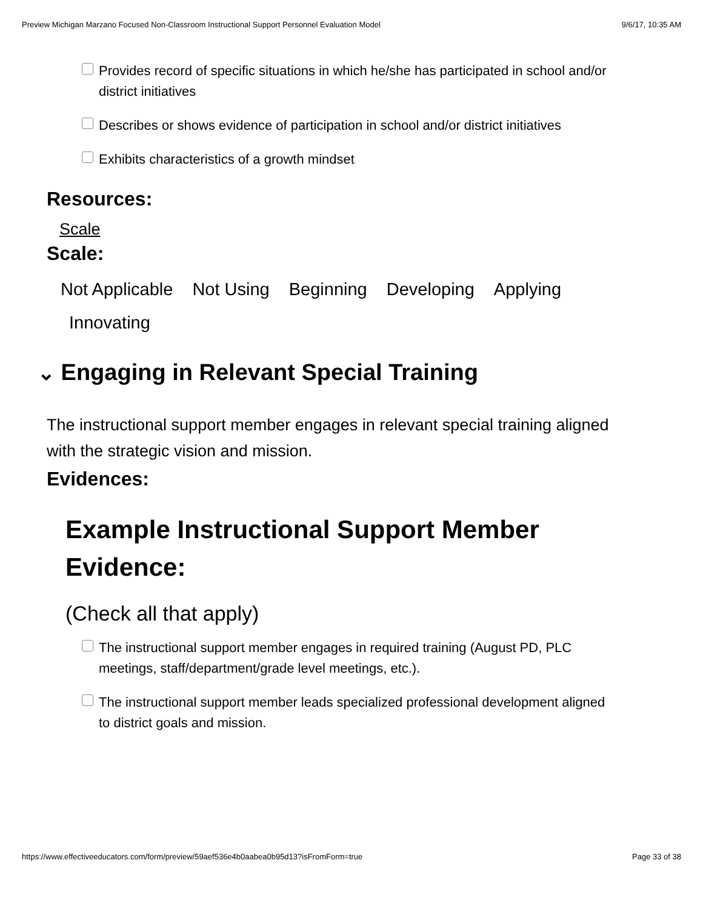Preview Michigan Marzano Focused Non-Classroom Instructional Support Personnel Evaluation Model 9/6/17, 10:35 AM
Provides record of specific situations in which he/she has participated in school and/or district initiatives
Describes or shows evidence of participation in school and/or district initiatives
Exhibits characteristics of a growth mindset
Resources:
Scale
Scale:
Not Applicable Not Using Beginning Developing Applying
Innovating
⌄ Engaging in Relevant Special Training
The instructional support member engages in relevant special training aligned with the strategic vision and mission.
Evidences:
Example Instructional Support Member Evidence:
(Check all that apply)
The instructional support member engages in required training (August PD, PLC meetings, staff/department/grade level meetings, etc.).
The instructional support member leads specialized professional development aligned to district goals and mission.
https://www.effectiveeducators.com/form/preview/59aef536e4b0aabea0b95d13?isFromForm=true Page 33 of 38